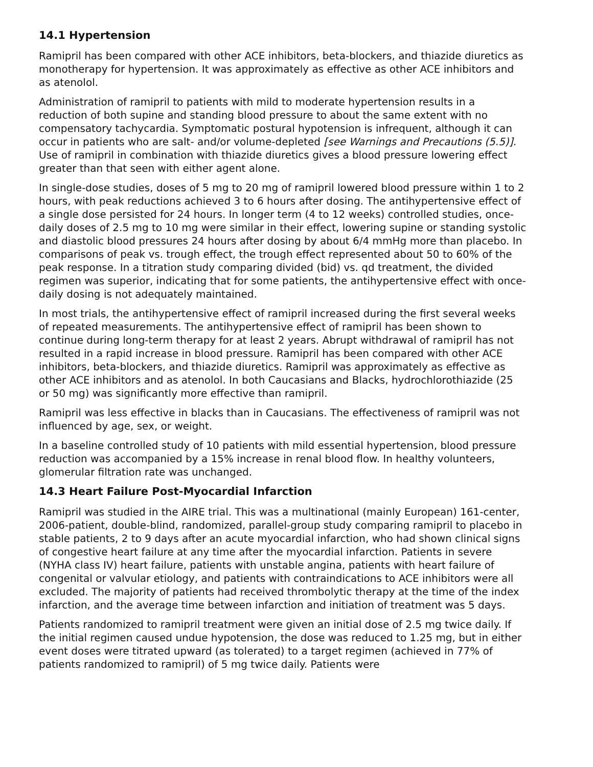14.1 Hypertension
Ramipril has been compared with other ACE inhibitors, beta-blockers, and thiazide diuretics as monotherapy for hypertension. It was approximately as effective as other ACE inhibitors and as atenolol.
Administration of ramipril to patients with mild to moderate hypertension results in a reduction of both supine and standing blood pressure to about the same extent with no compensatory tachycardia. Symptomatic postural hypotension is infrequent, although it can occur in patients who are salt- and/or volume-depleted [see Warnings and Precautions (5.5)]. Use of ramipril in combination with thiazide diuretics gives a blood pressure lowering effect greater than that seen with either agent alone.
In single-dose studies, doses of 5 mg to 20 mg of ramipril lowered blood pressure within 1 to 2 hours, with peak reductions achieved 3 to 6 hours after dosing. The antihypertensive effect of a single dose persisted for 24 hours. In longer term (4 to 12 weeks) controlled studies, once-daily doses of 2.5 mg to 10 mg were similar in their effect, lowering supine or standing systolic and diastolic blood pressures 24 hours after dosing by about 6/4 mmHg more than placebo. In comparisons of peak vs. trough effect, the trough effect represented about 50 to 60% of the peak response. In a titration study comparing divided (bid) vs. qd treatment, the divided regimen was superior, indicating that for some patients, the antihypertensive effect with once-daily dosing is not adequately maintained.
In most trials, the antihypertensive effect of ramipril increased during the first several weeks of repeated measurements. The antihypertensive effect of ramipril has been shown to continue during long-term therapy for at least 2 years. Abrupt withdrawal of ramipril has not resulted in a rapid increase in blood pressure. Ramipril has been compared with other ACE inhibitors, beta-blockers, and thiazide diuretics. Ramipril was approximately as effective as other ACE inhibitors and as atenolol. In both Caucasians and Blacks, hydrochlorothiazide (25 or 50 mg) was significantly more effective than ramipril.
Ramipril was less effective in blacks than in Caucasians. The effectiveness of ramipril was not influenced by age, sex, or weight.
In a baseline controlled study of 10 patients with mild essential hypertension, blood pressure reduction was accompanied by a 15% increase in renal blood flow. In healthy volunteers, glomerular filtration rate was unchanged.
14.3 Heart Failure Post-Myocardial Infarction
Ramipril was studied in the AIRE trial. This was a multinational (mainly European) 161-center, 2006-patient, double-blind, randomized, parallel-group study comparing ramipril to placebo in stable patients, 2 to 9 days after an acute myocardial infarction, who had shown clinical signs of congestive heart failure at any time after the myocardial infarction. Patients in severe (NYHA class IV) heart failure, patients with unstable angina, patients with heart failure of congenital or valvular etiology, and patients with contraindications to ACE inhibitors were all excluded. The majority of patients had received thrombolytic therapy at the time of the index infarction, and the average time between infarction and initiation of treatment was 5 days.
Patients randomized to ramipril treatment were given an initial dose of 2.5 mg twice daily. If the initial regimen caused undue hypotension, the dose was reduced to 1.25 mg, but in either event doses were titrated upward (as tolerated) to a target regimen (achieved in 77% of patients randomized to ramipril) of 5 mg twice daily. Patients were